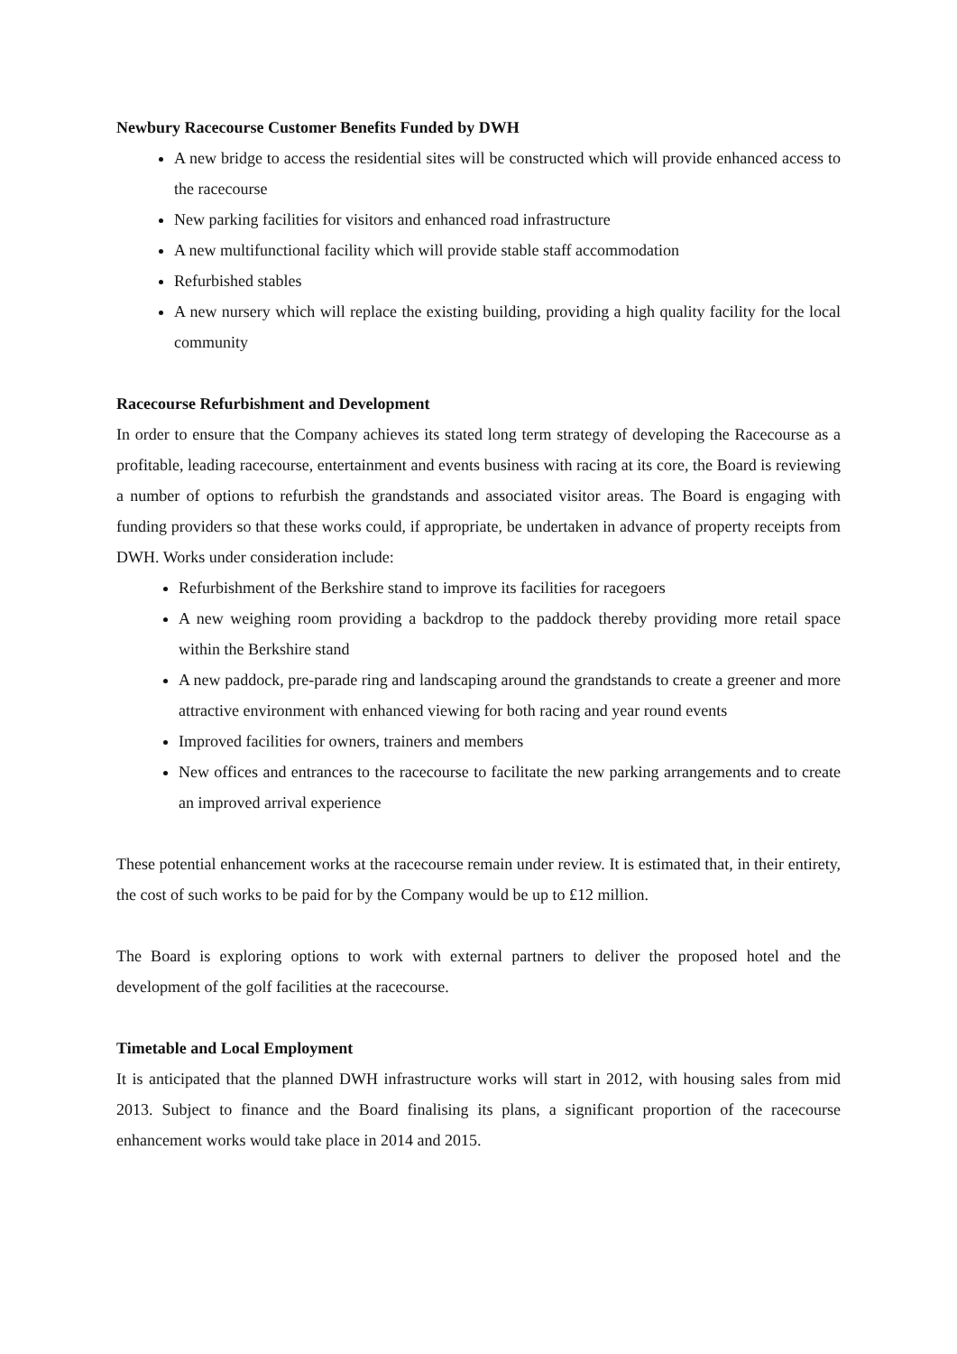Newbury Racecourse Customer Benefits Funded by DWH
A new bridge to access the residential sites will be constructed which will provide enhanced access to the racecourse
New parking facilities for visitors and enhanced road infrastructure
A new multifunctional facility which will provide stable staff accommodation
Refurbished stables
A new nursery which will replace the existing building, providing a high quality facility for the local community
Racecourse Refurbishment and Development
In order to ensure that the Company achieves its stated long term strategy of developing the Racecourse as a profitable, leading racecourse, entertainment and events business with racing at its core, the Board is reviewing a number of options to refurbish the grandstands and associated visitor areas. The Board is engaging with funding providers so that these works could, if appropriate, be undertaken in advance of property receipts from DWH. Works under consideration include:
Refurbishment of the Berkshire stand to improve its facilities for racegoers
A new weighing room providing a backdrop to the paddock thereby providing more retail space within the Berkshire stand
A new paddock, pre-parade ring and landscaping around the grandstands to create a greener and more attractive environment with enhanced viewing for both racing and year round events
Improved facilities for owners, trainers and members
New offices and entrances to the racecourse to facilitate the new parking arrangements and to create an improved arrival experience
These potential enhancement works at the racecourse remain under review. It is estimated that, in their entirety, the cost of such works to be paid for by the Company would be up to £12 million.
The Board is exploring options to work with external partners to deliver the proposed hotel and the development of the golf facilities at the racecourse.
Timetable and Local Employment
It is anticipated that the planned DWH infrastructure works will start in 2012, with housing sales from mid 2013. Subject to finance and the Board finalising its plans, a significant proportion of the racecourse enhancement works would take place in 2014 and 2015.